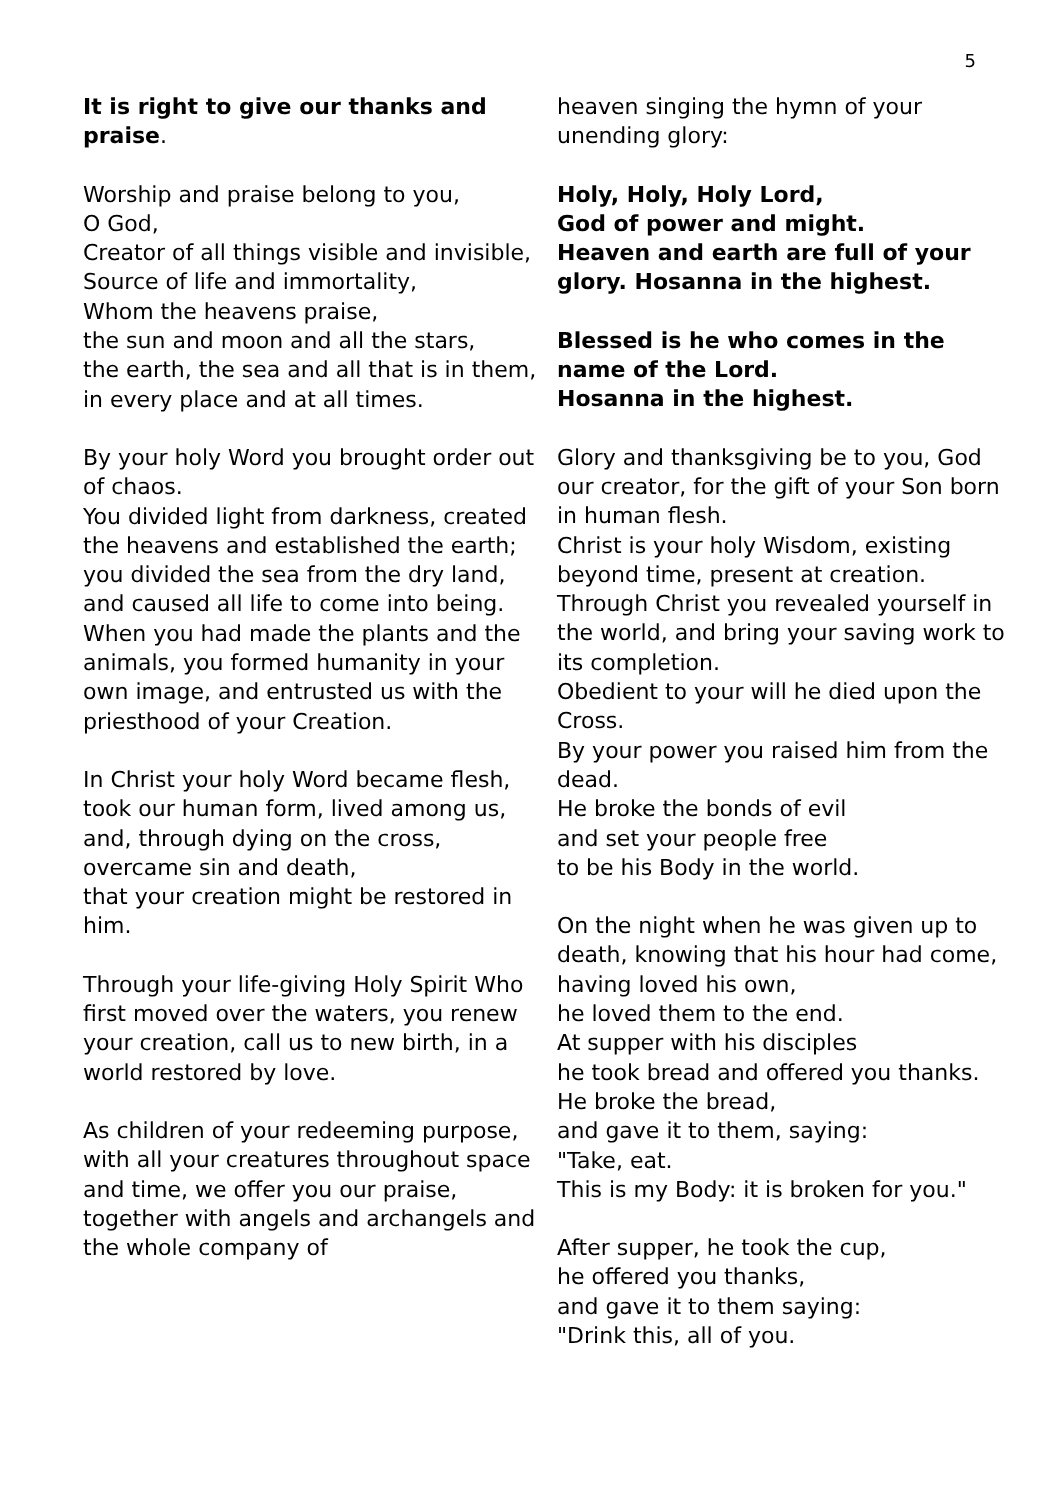5
It is right to give our thanks and praise.
Worship and praise belong to you,
O God,
Creator of all things visible and invisible,
Source of life and immortality,
Whom the heavens praise,
the sun and moon and all the stars,
the earth, the sea and all that is in them,
in every place and at all times.
By your holy Word you brought order out of chaos.
You divided light from darkness, created the heavens and established the earth; you divided the sea from the dry land, and caused all life to come into being.
When you had made the plants and the animals, you formed humanity in your own image, and entrusted us with the priesthood of your Creation.
In Christ your holy Word became flesh, took our human form, lived among us, and, through dying on the cross, overcame sin and death,
that your creation might be restored in him.
Through your life-giving Holy Spirit Who first moved over the waters, you renew your creation, call us to new birth, in a world restored by love.
As children of your redeeming purpose,
with all your creatures throughout space and time, we offer you our praise, together with angels and archangels and the whole company of
heaven singing the hymn of your unending glory:
Holy, Holy, Holy Lord,
God of power and might.
Heaven and earth are full of your glory. Hosanna in the highest.
Blessed is he who comes in the name of the Lord.
Hosanna in the highest.
Glory and thanksgiving be to you, God our creator, for the gift of your Son born in human flesh.
Christ is your holy Wisdom, existing beyond time, present at creation.
Through Christ you revealed yourself in the world, and bring your saving work to its completion.
Obedient to your will he died upon the Cross.
By your power you raised him from the dead.
He broke the bonds of evil
and set your people free
to be his Body in the world.
On the night when he was given up to death, knowing that his hour had come,
having loved his own,
he loved them to the end.
At supper with his disciples
he took bread and offered you thanks.
He broke the bread,
and gave it to them, saying:
"Take, eat.
This is my Body: it is broken for you."
After supper, he took the cup,
he offered you thanks,
and gave it to them saying:
"Drink this, all of you.